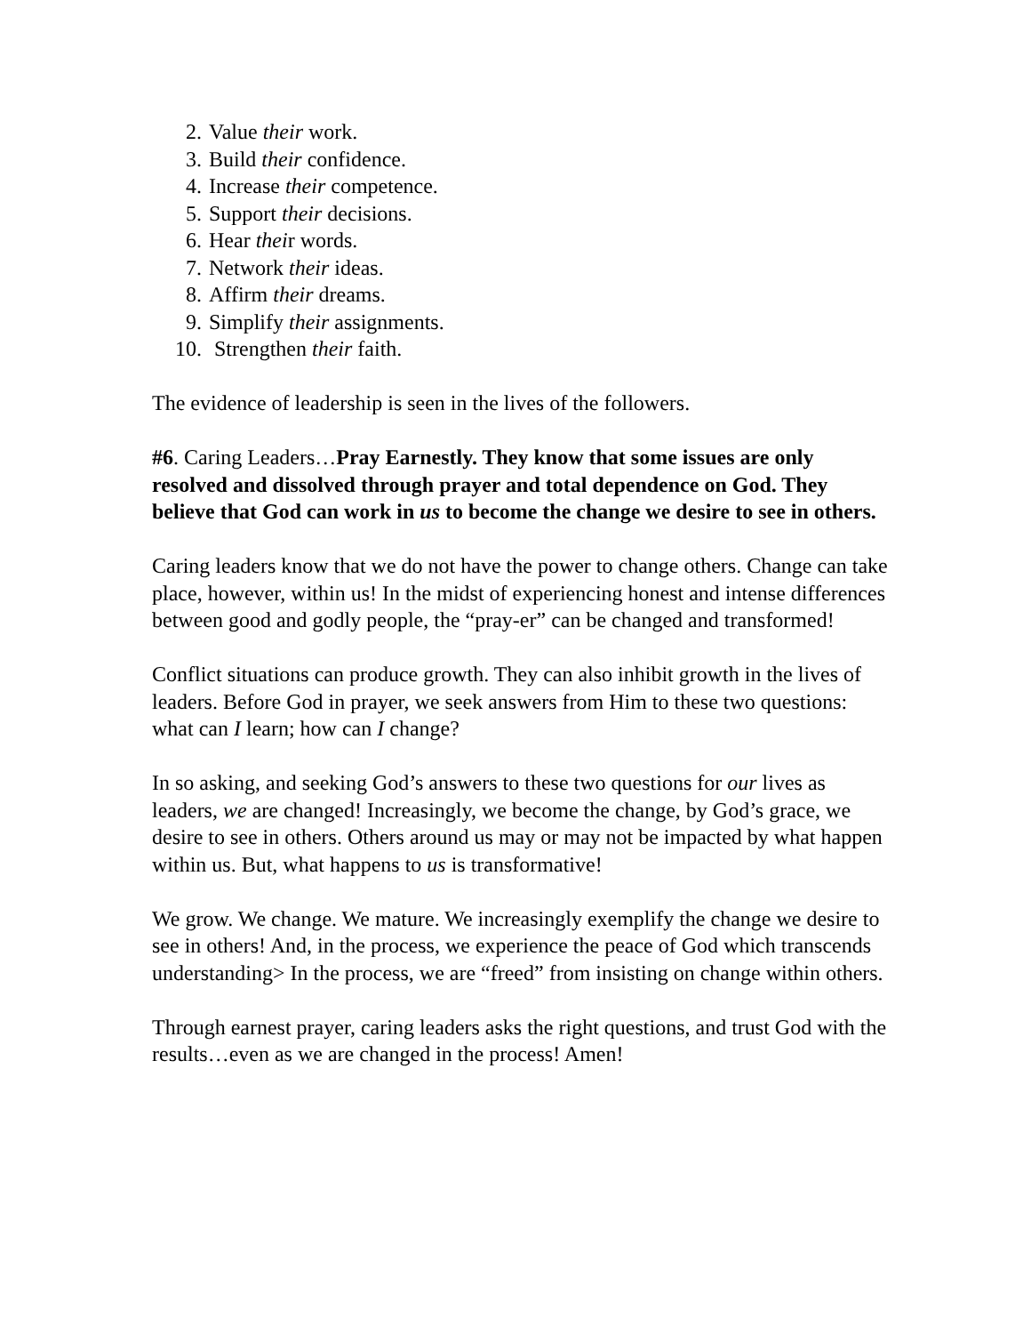2. Value their work.
3. Build their confidence.
4. Increase their competence.
5. Support their decisions.
6. Hear their words.
7. Network their ideas.
8. Affirm their dreams.
9. Simplify their assignments.
10. Strengthen their faith.
The evidence of leadership is seen in the lives of the followers.
#6. Caring Leaders…Pray Earnestly. They know that some issues are only resolved and dissolved through prayer and total dependence on God. They believe that God can work in us to become the change we desire to see in others.
Caring leaders know that we do not have the power to change others. Change can take place, however, within us! In the midst of experiencing honest and intense differences between good and godly people, the “pray-er” can be changed and transformed!
Conflict situations can produce growth. They can also inhibit growth in the lives of leaders. Before God in prayer, we seek answers from Him to these two questions: what can I learn; how can I change?
In so asking, and seeking God’s answers to these two questions for our lives as leaders, we are changed! Increasingly, we become the change, by God’s grace, we desire to see in others. Others around us may or may not be impacted by what happen within us. But, what happens to us is transformative!
We grow. We change. We mature. We increasingly exemplify the change we desire to see in others! And, in the process, we experience the peace of God which transcends understanding> In the process, we are “freed” from insisting on change within others.
Through earnest prayer, caring leaders asks the right questions, and trust God with the results…even as we are changed in the process! Amen!